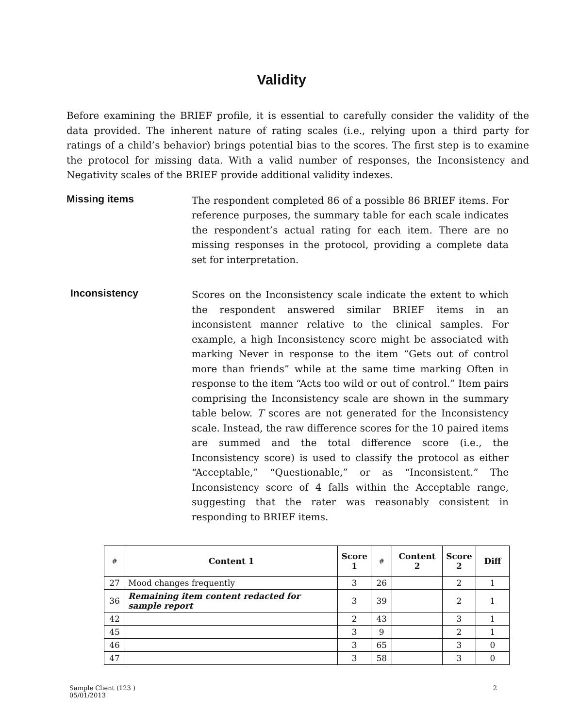Validity
Before examining the BRIEF profile, it is essential to carefully consider the validity of the data provided. The inherent nature of rating scales (i.e., relying upon a third party for ratings of a child’s behavior) brings potential bias to the scores. The first step is to examine the protocol for missing data. With a valid number of responses, the Inconsistency and Negativity scales of the BRIEF provide additional validity indexes.
Missing items
The respondent completed 86 of a possible 86 BRIEF items. For reference purposes, the summary table for each scale indicates the respondent’s actual rating for each item. There are no missing responses in the protocol, providing a complete data set for interpretation.
Inconsistency
Scores on the Inconsistency scale indicate the extent to which the respondent answered similar BRIEF items in an inconsistent manner relative to the clinical samples. For example, a high Inconsistency score might be associated with marking Never in response to the item “Gets out of control more than friends” while at the same time marking Often in response to the item “Acts too wild or out of control.” Item pairs comprising the Inconsistency scale are shown in the summary table below. T scores are not generated for the Inconsistency scale. Instead, the raw difference scores for the 10 paired items are summed and the total difference score (i.e., the Inconsistency score) is used to classify the protocol as either “Acceptable,” “Questionable,” or as “Inconsistent.” The Inconsistency score of 4 falls within the Acceptable range, suggesting that the rater was reasonably consistent in responding to BRIEF items.
| # | Content 1 | Score 1 | # | Content 2 | Score 2 | Diff |
| --- | --- | --- | --- | --- | --- | --- |
| 27 | Mood changes frequently | 3 | 26 | | 2 | 1 |
| 36 | Remaining item content redacted for sample report | 3 | 39 | | 2 | 1 |
| 42 | | 2 | 43 | | 3 | 1 |
| 45 | | 3 | 9 | | 2 | 1 |
| 46 | | 3 | 65 | | 3 | 0 |
| 47 | | 3 | 58 | | 3 | 0 |
Sample Client (123 )
05/01/2013
2